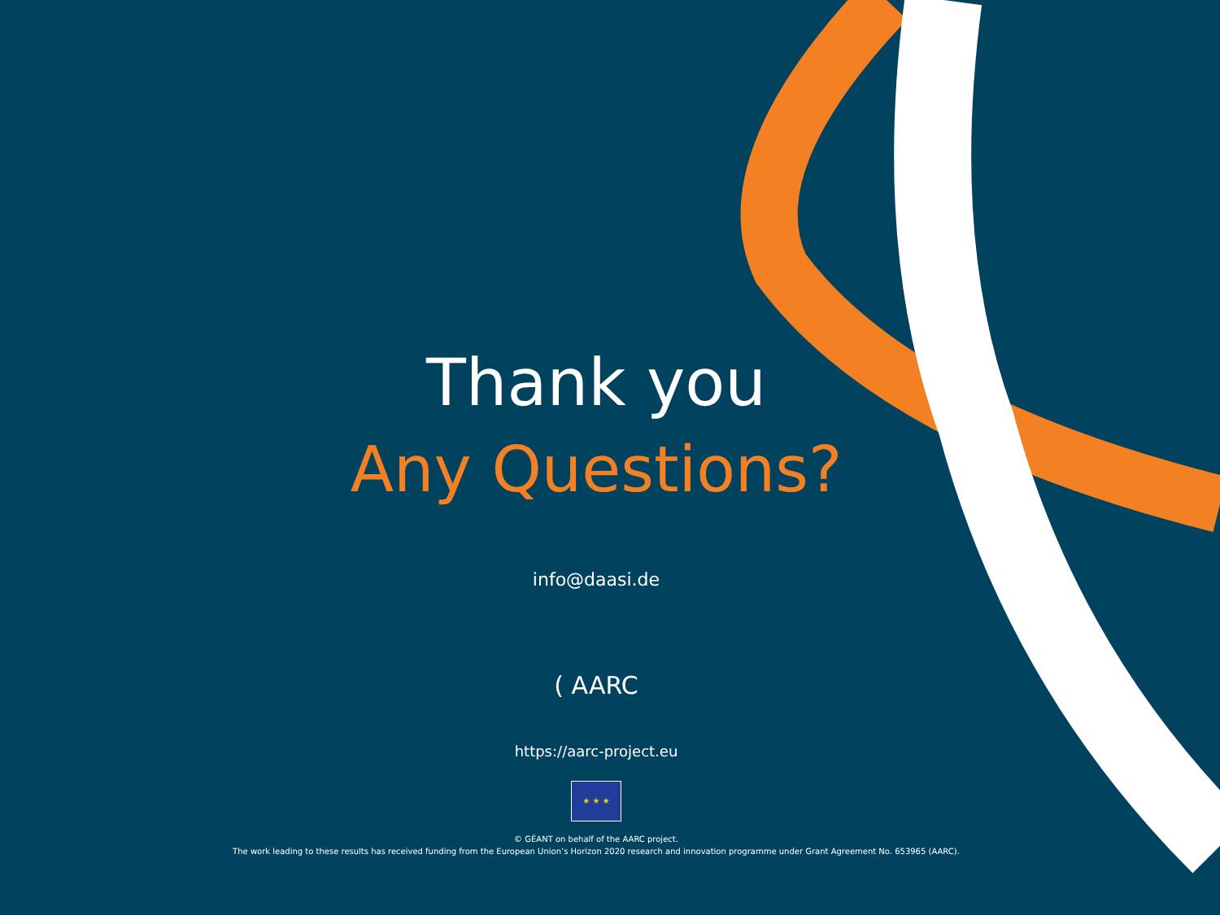Thank you
Any Questions?
info@daasi.de
( AARC
https://aarc-project.eu
★ ★ ★
© GÉANT on behalf of the AARC project.
The work leading to these results has received funding from the European Union’s Horizon 2020 research and innovation programme under Grant Agreement No. 653965 (AARC).